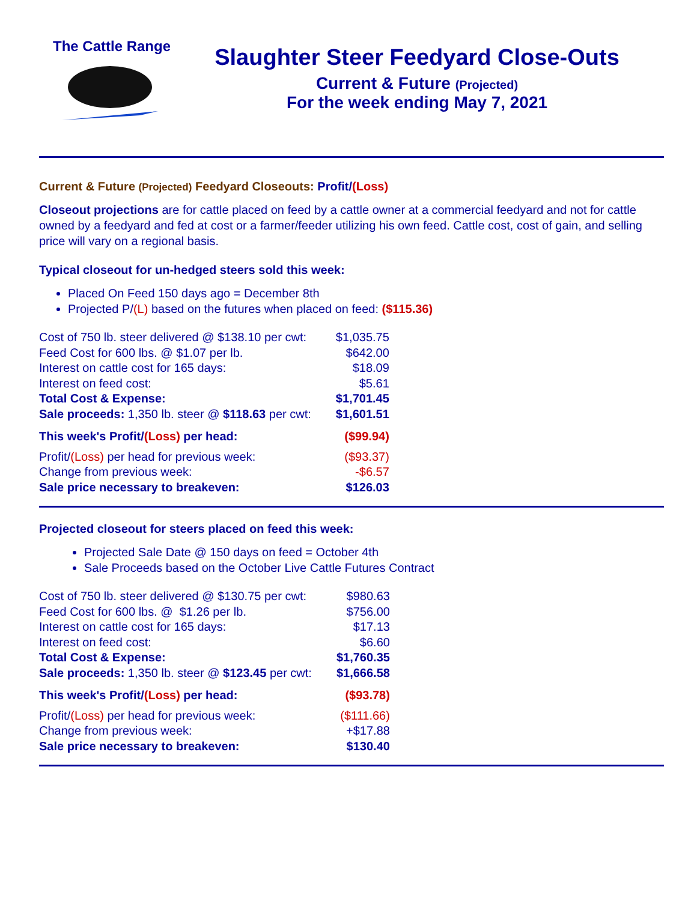The Cattle Range
Slaughter Steer Feedyard Close-Outs
Current & Future (Projected)
For the week ending May 7, 2021
Current & Future (Projected) Feedyard Closeouts: Profit/(Loss)
Closeout projections are for cattle placed on feed by a cattle owner at a commercial feedyard and not for cattle owned by a feedyard and fed at cost or a farmer/feeder utilizing his own feed. Cattle cost, cost of gain, and selling price will vary on a regional basis.
Typical closeout for un-hedged steers sold this week:
Placed On Feed 150 days ago = December 8th
Projected P/(L) based on the futures when placed on feed: ($115.36)
| Cost of 750 lb. steer delivered @ $138.10 per cwt: | $1,035.75 |
| Feed Cost for 600 lbs. @ $1.07 per lb. | $642.00 |
| Interest on cattle cost for 165 days: | $18.09 |
| Interest on feed cost: | $5.61 |
| Total Cost & Expense: | $1,701.45 |
| Sale proceeds: 1,350 lb. steer @ $118.63 per cwt: | $1,601.51 |
| This week's Profit/ (Loss) per head: | ($99.94) |
| Profit/ (Loss) per head for previous week: | ($93.37) |
| Change from previous week: | -$6.57 |
| Sale price necessary to breakeven: | $126.03 |
Projected closeout for steers placed on feed this week:
Projected Sale Date @ 150 days on feed = October 4th
Sale Proceeds based on the October Live Cattle Futures Contract
| Cost of 750 lb. steer delivered @ $130.75 per cwt: | $980.63 |
| Feed Cost for 600 lbs. @ $1.26 per lb. | $756.00 |
| Interest on cattle cost for 165 days: | $17.13 |
| Interest on feed cost: | $6.60 |
| Total Cost & Expense: | $1,760.35 |
| Sale proceeds: 1,350 lb. steer @ $123.45 per cwt: | $1,666.58 |
| This week's Profit/ (Loss) per head: | ($93.78) |
| Profit/ (Loss) per head for previous week: | ($111.66) |
| Change from previous week: | +$17.88 |
| Sale price necessary to breakeven: | $130.40 |